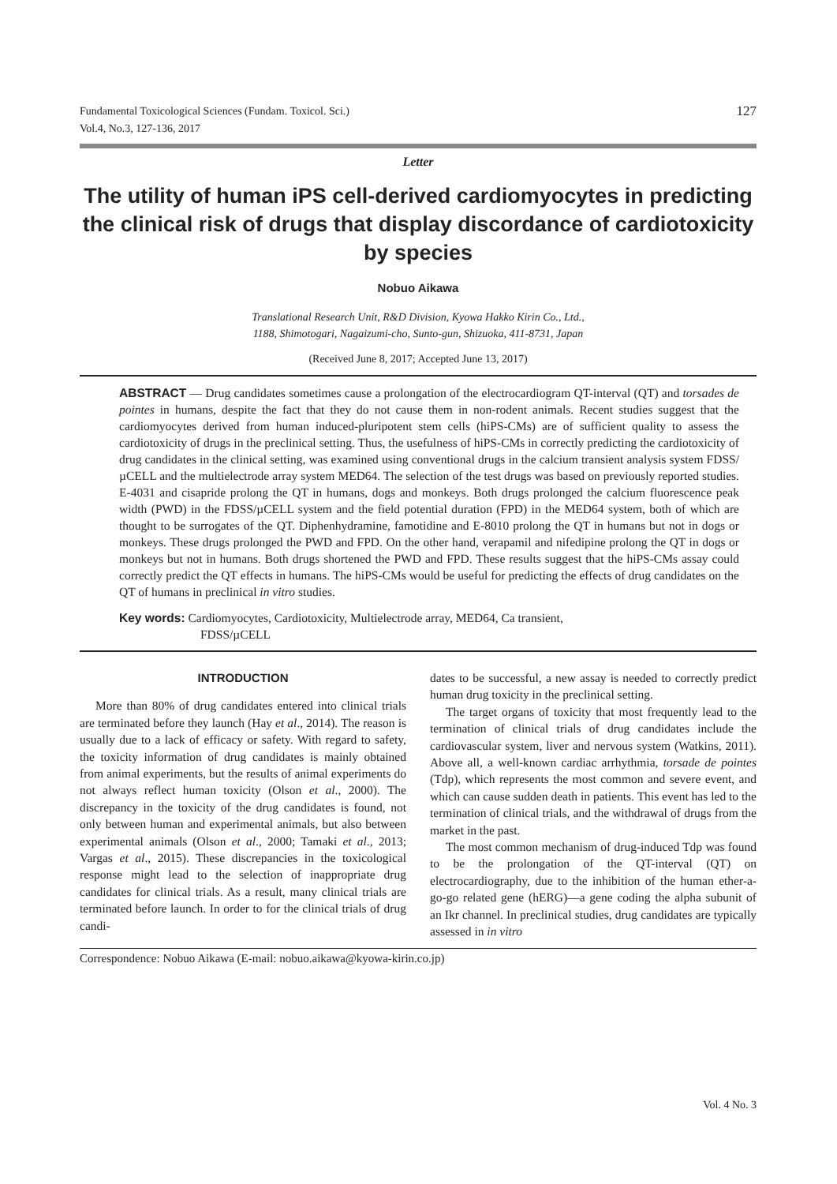Fundamental Toxicological Sciences (Fundam. Toxicol. Sci.)
Vol.4, No.3, 127-136, 2017
127
Letter
The utility of human iPS cell-derived cardiomyocytes in predicting the clinical risk of drugs that display discordance of cardiotoxicity by species
Nobuo Aikawa
Translational Research Unit, R&D Division, Kyowa Hakko Kirin Co., Ltd.,
1188, Shimotogari, Nagaizumi-cho, Sunto-gun, Shizuoka, 411-8731, Japan
(Received June 8, 2017; Accepted June 13, 2017)
ABSTRACT — Drug candidates sometimes cause a prolongation of the electrocardiogram QT-interval (QT) and torsades de pointes in humans, despite the fact that they do not cause them in non-rodent animals. Recent studies suggest that the cardiomyocytes derived from human induced-pluripotent stem cells (hiPS-CMs) are of sufficient quality to assess the cardiotoxicity of drugs in the preclinical setting. Thus, the usefulness of hiPS-CMs in correctly predicting the cardiotoxicity of drug candidates in the clinical setting, was examined using conventional drugs in the calcium transient analysis system FDSS/µCELL and the multielectrode array system MED64. The selection of the test drugs was based on previously reported studies. E-4031 and cisapride prolong the QT in humans, dogs and monkeys. Both drugs prolonged the calcium fluorescence peak width (PWD) in the FDSS/µCELL system and the field potential duration (FPD) in the MED64 system, both of which are thought to be surrogates of the QT. Diphenhydramine, famotidine and E-8010 prolong the QT in humans but not in dogs or monkeys. These drugs prolonged the PWD and FPD. On the other hand, verapamil and nifedipine prolong the QT in dogs or monkeys but not in humans. Both drugs shortened the PWD and FPD. These results suggest that the hiPS-CMs assay could correctly predict the QT effects in humans. The hiPS-CMs would be useful for predicting the effects of drug candidates on the QT of humans in preclinical in vitro studies.
Key words: Cardiomyocytes, Cardiotoxicity, Multielectrode array, MED64, Ca transient,
FDSS/µCELL
INTRODUCTION
More than 80% of drug candidates entered into clinical trials are terminated before they launch (Hay et al., 2014). The reason is usually due to a lack of efficacy or safety. With regard to safety, the toxicity information of drug candidates is mainly obtained from animal experiments, but the results of animal experiments do not always reflect human toxicity (Olson et al., 2000). The discrepancy in the toxicity of the drug candidates is found, not only between human and experimental animals, but also between experimental animals (Olson et al., 2000; Tamaki et al., 2013; Vargas et al., 2015). These discrepancies in the toxicological response might lead to the selection of inappropriate drug candidates for clinical trials. As a result, many clinical trials are terminated before launch. In order to for the clinical trials of drug candi-
dates to be successful, a new assay is needed to correctly predict human drug toxicity in the preclinical setting.
The target organs of toxicity that most frequently lead to the termination of clinical trials of drug candidates include the cardiovascular system, liver and nervous system (Watkins, 2011). Above all, a well-known cardiac arrhythmia, torsade de pointes (Tdp), which represents the most common and severe event, and which can cause sudden death in patients. This event has led to the termination of clinical trials, and the withdrawal of drugs from the market in the past.
The most common mechanism of drug-induced Tdp was found to be the prolongation of the QT-interval (QT) on electrocardiography, due to the inhibition of the human ether-a-go-go related gene (hERG)—a gene coding the alpha subunit of an Ikr channel. In preclinical studies, drug candidates are typically assessed in in vitro
Correspondence: Nobuo Aikawa (E-mail: nobuo.aikawa@kyowa-kirin.co.jp)
Vol. 4 No. 3